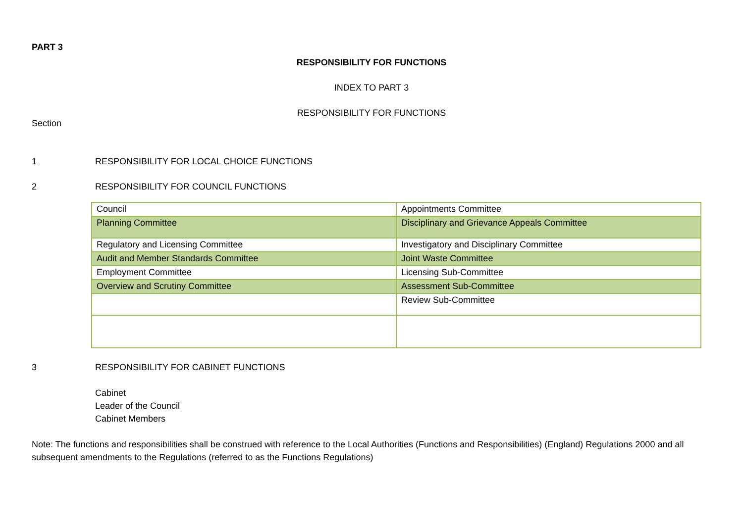PART 3
RESPONSIBILITY FOR FUNCTIONS
INDEX TO PART 3
RESPONSIBILITY FOR FUNCTIONS
Section
1 RESPONSIBILITY FOR LOCAL CHOICE FUNCTIONS
2 RESPONSIBILITY FOR COUNCIL FUNCTIONS
| Council | Appointments Committee |
| Planning Committee | Disciplinary and Grievance Appeals Committee |
| Regulatory and Licensing Committee | Investigatory and Disciplinary Committee |
| Audit and Member Standards Committee | Joint Waste Committee |
| Employment Committee | Licensing Sub-Committee |
| Overview and Scrutiny Committee | Assessment Sub-Committee |
| | Review Sub-Committee |
3 RESPONSIBILITY FOR CABINET FUNCTIONS
Cabinet
Leader of the Council
Cabinet Members
Note: The functions and responsibilities shall be construed with reference to the Local Authorities (Functions and Responsibilities) (England) Regulations 2000 and all subsequent amendments to the Regulations (referred to as the Functions Regulations)